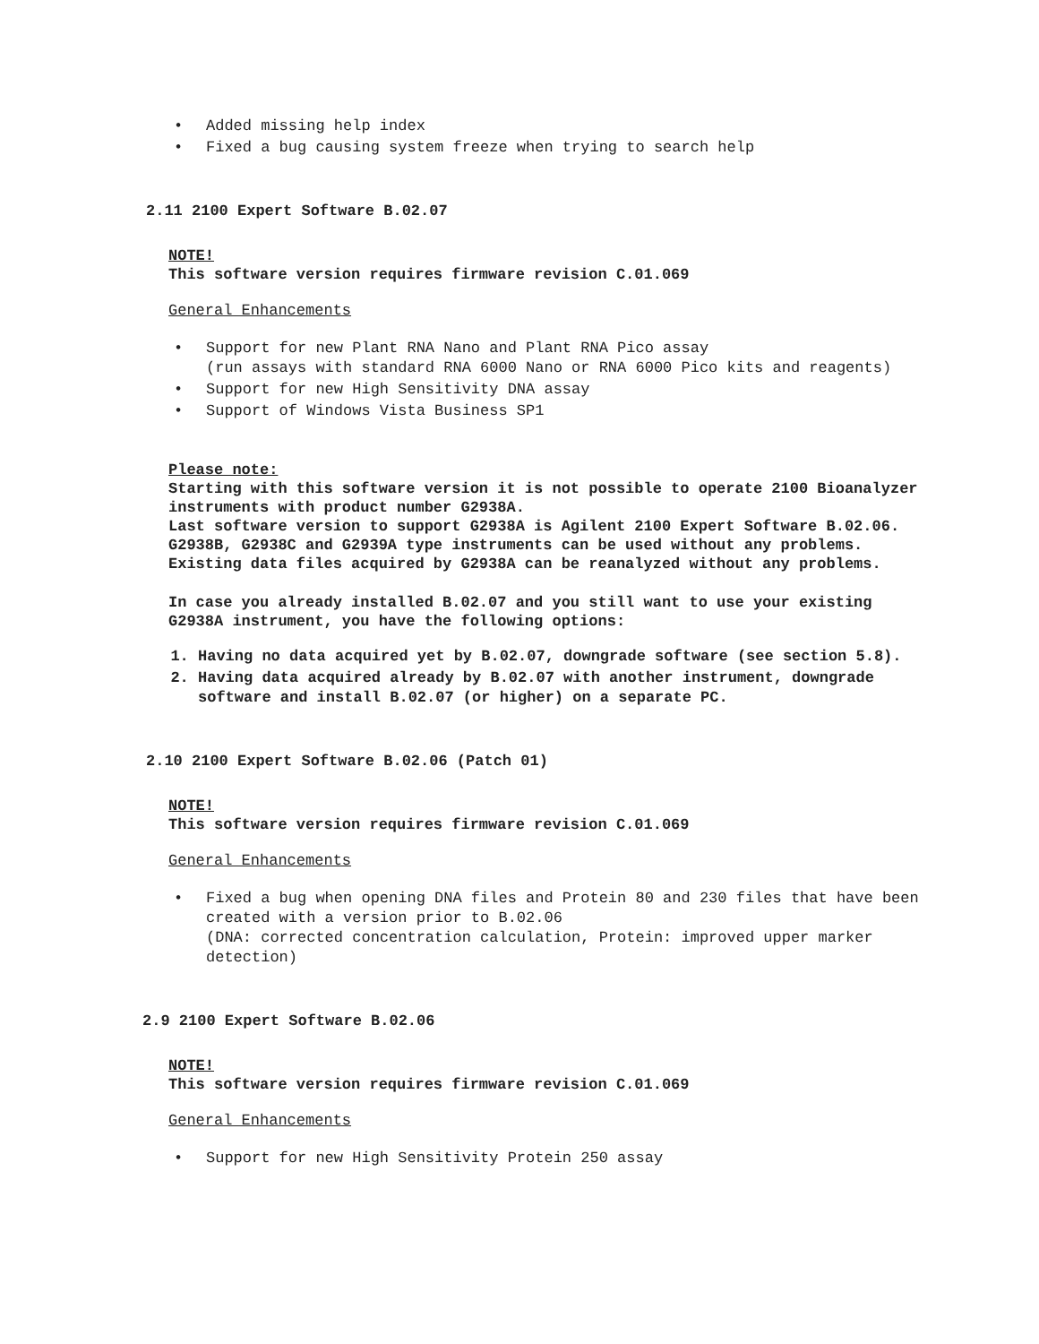• Added missing help index
• Fixed a bug causing system freeze when trying to search help
2.11 2100 Expert Software B.02.07
NOTE!
This software version requires firmware revision C.01.069
General Enhancements
• Support for new Plant RNA Nano and Plant RNA Pico assay
(run assays with standard RNA 6000 Nano or RNA 6000 Pico kits and reagents)
• Support for new High Sensitivity DNA assay
• Support of Windows Vista Business SP1
Please note:
Starting with this software version it is not possible to operate 2100 Bioanalyzer instruments with product number G2938A.
Last software version to support G2938A is Agilent 2100 Expert Software B.02.06.
G2938B, G2938C and G2939A type instruments can be used without any problems.
Existing data files acquired by G2938A can be reanalyzed without any problems.
In case you already installed B.02.07 and you still want to use your existing G2938A instrument, you have the following options:
1. Having no data acquired yet by B.02.07, downgrade software (see section 5.8).
2. Having data acquired already by B.02.07 with another instrument, downgrade software and install B.02.07 (or higher) on a separate PC.
2.10 2100 Expert Software B.02.06 (Patch 01)
NOTE!
This software version requires firmware revision C.01.069
General Enhancements
• Fixed a bug when opening DNA files and Protein 80 and 230 files that have been created with a version prior to B.02.06
(DNA: corrected concentration calculation, Protein: improved upper marker detection)
2.9 2100 Expert Software B.02.06
NOTE!
This software version requires firmware revision C.01.069
General Enhancements
• Support for new High Sensitivity Protein 250 assay